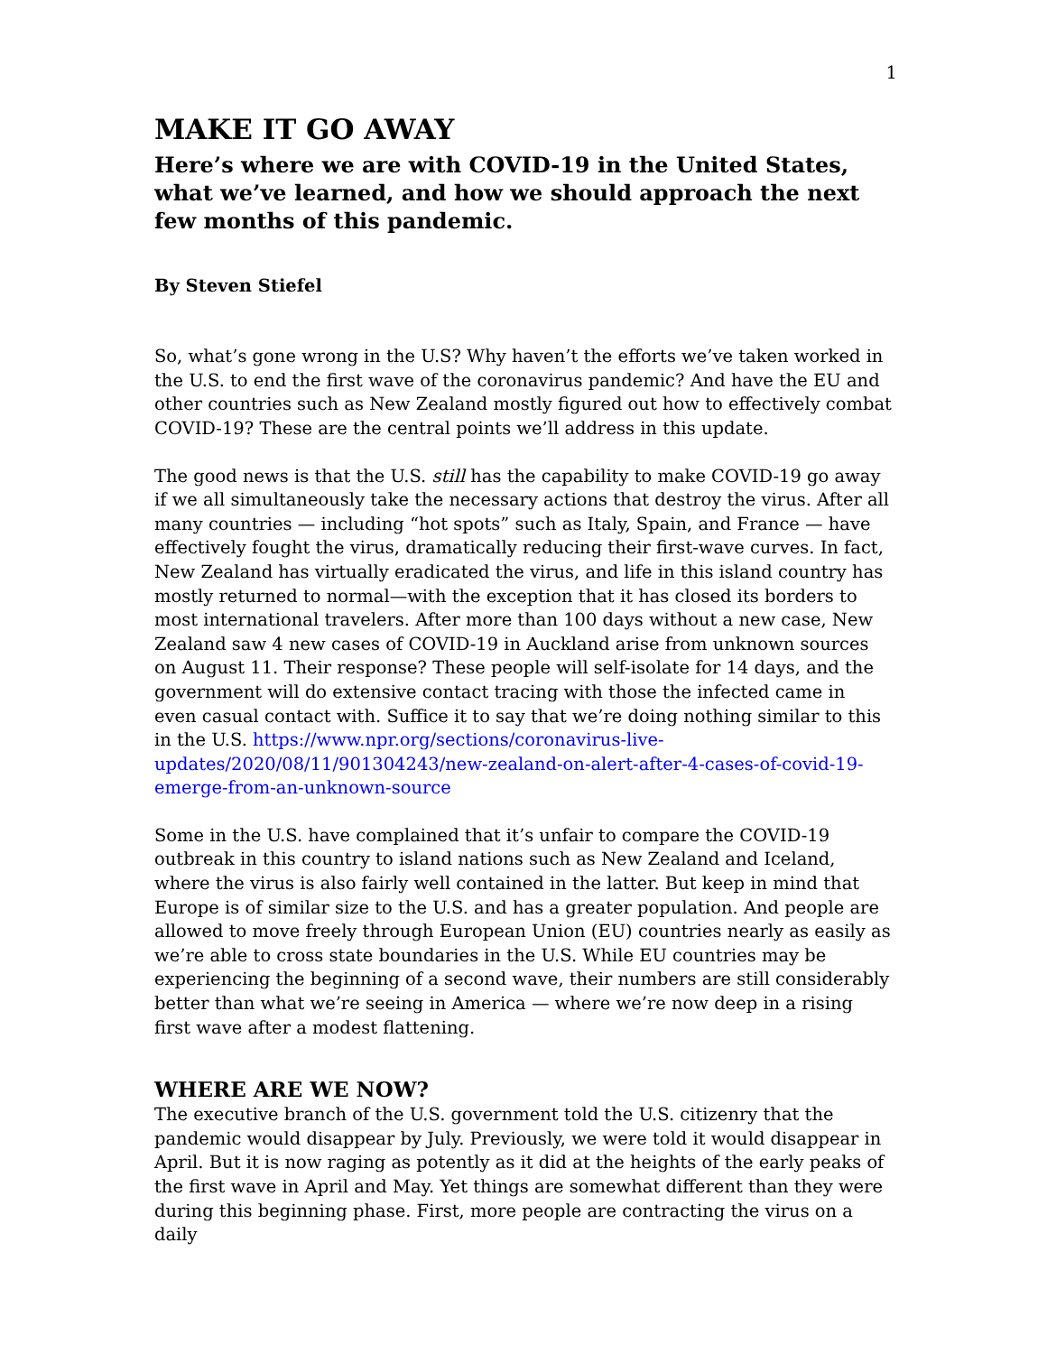1
MAKE IT GO AWAY
Here’s where we are with COVID-19 in the United States, what we’ve learned, and how we should approach the next few months of this pandemic.
By Steven Stiefel
So, what’s gone wrong in the U.S? Why haven’t the efforts we’ve taken worked in the U.S. to end the first wave of the coronavirus pandemic? And have the EU and other countries such as New Zealand mostly figured out how to effectively combat COVID-19? These are the central points we’ll address in this update.
The good news is that the U.S. still has the capability to make COVID-19 go away if we all simultaneously take the necessary actions that destroy the virus. After all many countries — including “hot spots” such as Italy, Spain, and France — have effectively fought the virus, dramatically reducing their first-wave curves. In fact, New Zealand has virtually eradicated the virus, and life in this island country has mostly returned to normal—with the exception that it has closed its borders to most international travelers. After more than 100 days without a new case, New Zealand saw 4 new cases of COVID-19 in Auckland arise from unknown sources on August 11. Their response? These people will self-isolate for 14 days, and the government will do extensive contact tracing with those the infected came in even casual contact with. Suffice it to say that we’re doing nothing similar to this in the U.S. https://www.npr.org/sections/coronavirus-live-updates/2020/08/11/901304243/new-zealand-on-alert-after-4-cases-of-covid-19-emerge-from-an-unknown-source
Some in the U.S. have complained that it’s unfair to compare the COVID-19 outbreak in this country to island nations such as New Zealand and Iceland, where the virus is also fairly well contained in the latter. But keep in mind that Europe is of similar size to the U.S. and has a greater population. And people are allowed to move freely through European Union (EU) countries nearly as easily as we’re able to cross state boundaries in the U.S. While EU countries may be experiencing the beginning of a second wave, their numbers are still considerably better than what we’re seeing in America — where we’re now deep in a rising first wave after a modest flattening.
WHERE ARE WE NOW?
The executive branch of the U.S. government told the U.S. citizenry that the pandemic would disappear by July. Previously, we were told it would disappear in April. But it is now raging as potently as it did at the heights of the early peaks of the first wave in April and May. Yet things are somewhat different than they were during this beginning phase. First, more people are contracting the virus on a daily